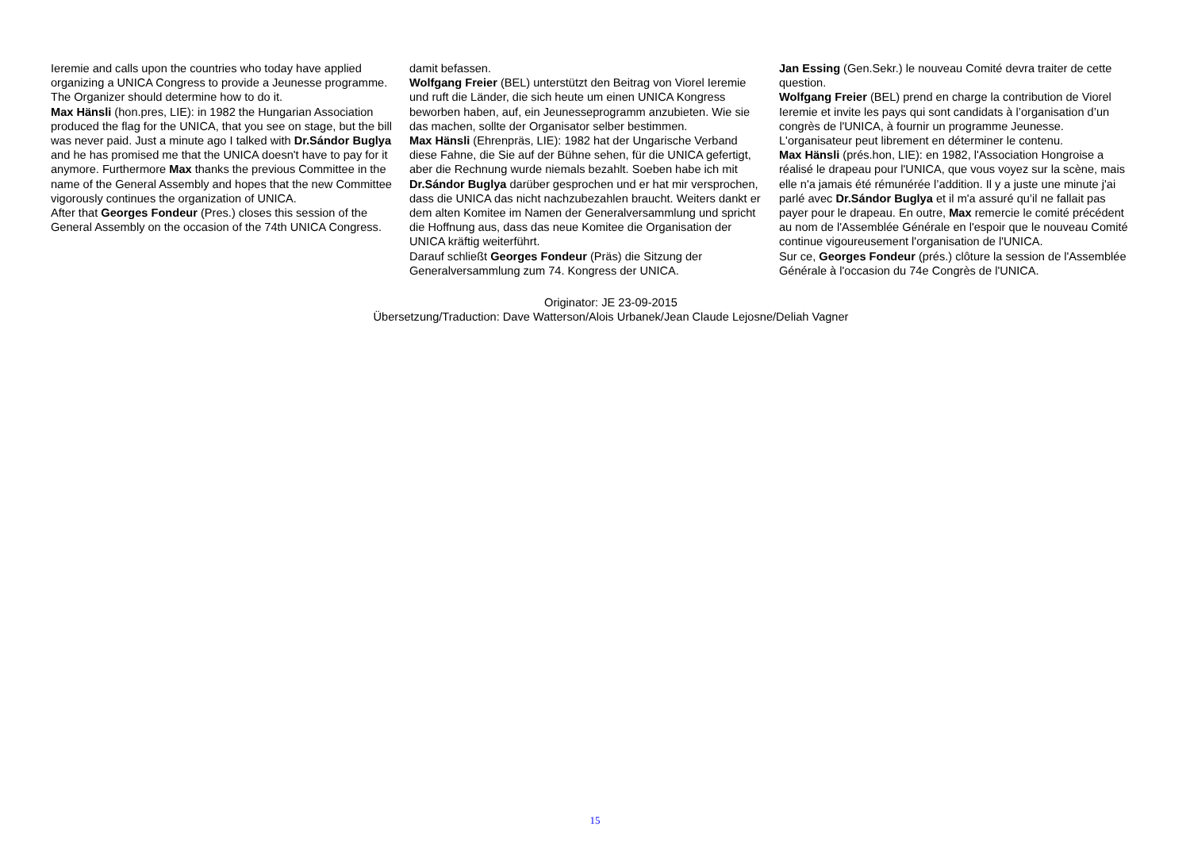Ieremie and calls upon the countries who today have applied organizing a UNICA Congress to provide a Jeunesse programme. The Organizer should determine how to do it.
Max Hänsli (hon.pres, LIE): in 1982 the Hungarian Association produced the flag for the UNICA, that you see on stage, but the bill was never paid. Just a minute ago I talked with Dr.Sándor Buglya and he has promised me that the UNICA doesn't have to pay for it anymore. Furthermore Max thanks the previous Committee in the name of the General Assembly and hopes that the new Committee vigorously continues the organization of UNICA.
After that Georges Fondeur (Pres.) closes this session of the General Assembly on the occasion of the 74th UNICA Congress.
damit befassen.
Wolfgang Freier (BEL) unterstützt den Beitrag von Viorel Ieremie und ruft die Länder, die sich heute um einen UNICA Kongress beworben haben, auf, ein Jeunesseprogramm anzubieten. Wie sie das machen, sollte der Organisator selber bestimmen.
Max Hänsli (Ehrenpräs, LIE): 1982 hat der Ungarische Verband diese Fahne, die Sie auf der Bühne sehen, für die UNICA gefertigt, aber die Rechnung wurde niemals bezahlt. Soeben habe ich mit Dr.Sándor Buglya darüber gesprochen und er hat mir versprochen, dass die UNICA das nicht nachzubezahlen braucht. Weiters dankt er dem alten Komitee im Namen der Generalversammlung und spricht die Hoffnung aus, dass das neue Komitee die Organisation der UNICA kräftig weiterführt.
Darauf schließt Georges Fondeur (Präs) die Sitzung der Generalversammlung zum 74. Kongress der UNICA.
Jan Essing (Gen.Sekr.) le nouveau Comité devra traiter de cette question.
Wolfgang Freier (BEL) prend en charge la contribution de Viorel Ieremie et invite les pays qui sont candidats à l’organisation d’un congrès de l'UNICA, à fournir un programme Jeunesse. L'organisateur peut librement en déterminer le contenu.
Max Hänsli (prés.hon, LIE): en 1982, l'Association Hongroise a réalisé le drapeau pour l'UNICA, que vous voyez sur la scène, mais elle n'a jamais été rémunérée l’addition. Il y a juste une minute j'ai parlé avec Dr.Sándor Buglya et il m'a assuré qu’il ne fallait pas payer pour le drapeau. En outre, Max remercie le comité précédent au nom de l'Assemblée Générale en l'espoir que le nouveau Comité continue vigoureusement l'organisation de l'UNICA.
Sur ce, Georges Fondeur (prés.) clôture la session de l'Assemblée Générale à l'occasion du 74e Congrès de l'UNICA.
Originator: JE 23-09-2015
Übersetzung/Traduction: Dave Watterson/Alois Urbanek/Jean Claude Lejosne/Deliah Vagner
15